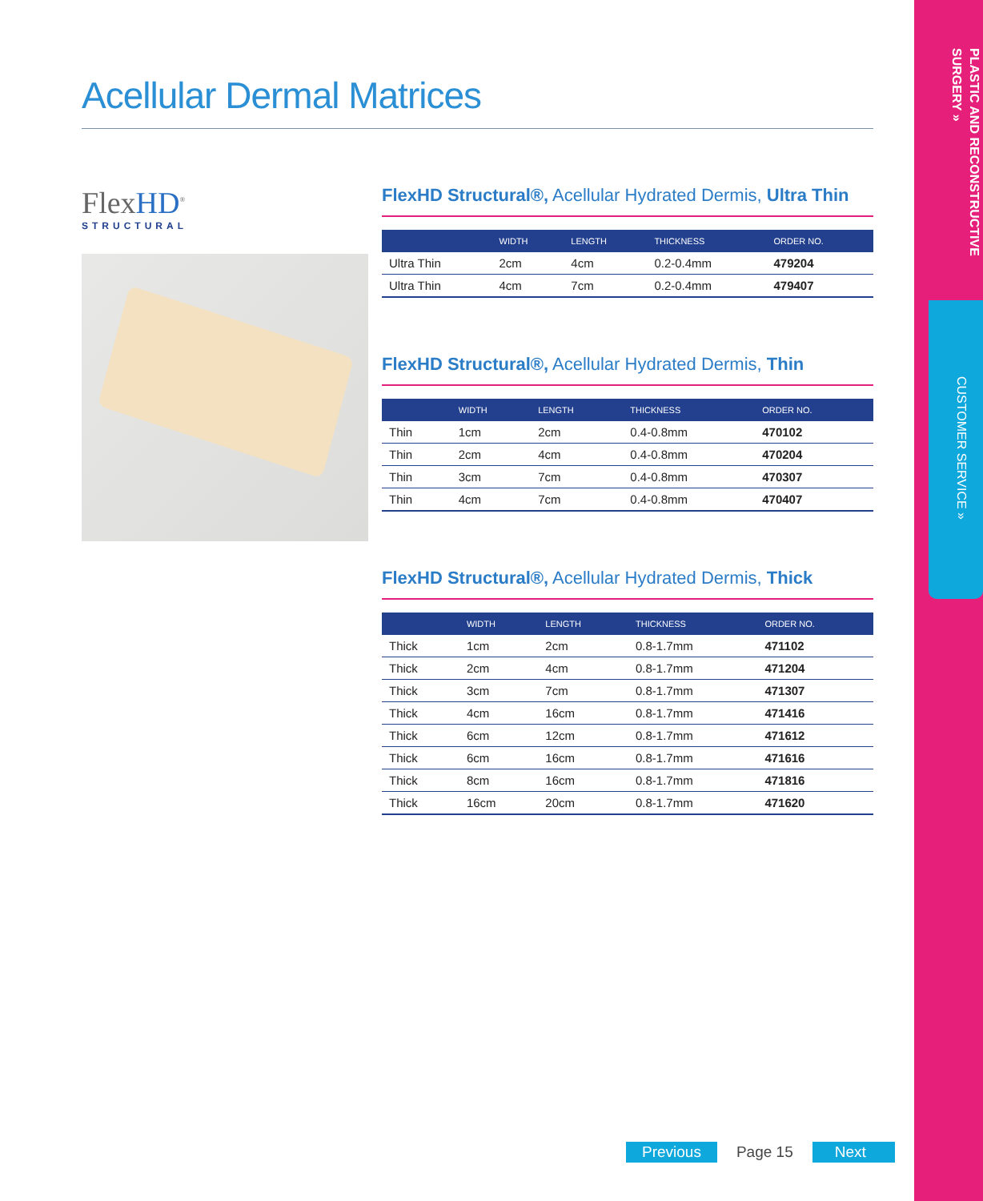PLASTIC AND RECONSTRUCTIVE SURGERY »
CUSTOMER SERVICE »
Acellular Dermal Matrices
FlexHD<sup>®</sup>
STRUCTURAL
FlexHD Structural®, Acellular Hydrated Dermis, Ultra Thin
| | WIDTH | LENGTH | THICKNESS | ORDER NO. |
| --- | --- | --- | --- | --- |
| Ultra Thin | 2cm | 4cm | 0.2-0.4mm | 479204 |
| Ultra Thin | 4cm | 7cm | 0.2-0.4mm | 479407 |
FlexHD Structural®, Acellular Hydrated Dermis, Thin
| | WIDTH | LENGTH | THICKNESS | ORDER NO. |
| --- | --- | --- | --- | --- |
| Thin | 1cm | 2cm | 0.4-0.8mm | 470102 |
| Thin | 2cm | 4cm | 0.4-0.8mm | 470204 |
| Thin | 3cm | 7cm | 0.4-0.8mm | 470307 |
| Thin | 4cm | 7cm | 0.4-0.8mm | 470407 |
FlexHD Structural®, Acellular Hydrated Dermis, Thick
| | WIDTH | LENGTH | THICKNESS | ORDER NO. |
| --- | --- | --- | --- | --- |
| Thick | 1cm | 2cm | 0.8-1.7mm | 471102 |
| Thick | 2cm | 4cm | 0.8-1.7mm | 471204 |
| Thick | 3cm | 7cm | 0.8-1.7mm | 471307 |
| Thick | 4cm | 16cm | 0.8-1.7mm | 471416 |
| Thick | 6cm | 12cm | 0.8-1.7mm | 471612 |
| Thick | 6cm | 16cm | 0.8-1.7mm | 471616 |
| Thick | 8cm | 16cm | 0.8-1.7mm | 471816 |
| Thick | 16cm | 20cm | 0.8-1.7mm | 471620 |
Previous Page 15 Next